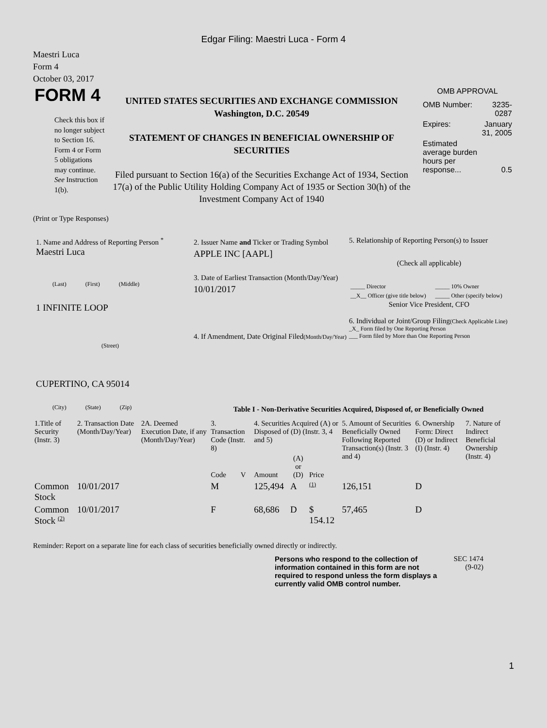Edgar Filing: Maestri Luca - Form 4
Maestri Luca
Form 4
October 03, 2017
FORM 4
Check this box if no longer subject to Section 16. Form 4 or Form 5 obligations may continue. See Instruction 1(b).
UNITED STATES SECURITIES AND EXCHANGE COMMISSION
Washington, D.C. 20549
STATEMENT OF CHANGES IN BENEFICIAL OWNERSHIP OF SECURITIES
Filed pursuant to Section 16(a) of the Securities Exchange Act of 1934, Section 17(a) of the Public Utility Holding Company Act of 1935 or Section 30(h) of the Investment Company Act of 1940
OMB APPROVAL
| OMB Number: | 3235-0287 |
| Expires: | January 31, 2005 |
| Estimated average burden hours per response... | 0.5 |
(Print or Type Responses)
1. Name and Address of Reporting Person <sup>*</sup>
Maestri Luca
(Last) (First) (Middle)
1 INFINITE LOOP
(Street)
CUPERTINO, CA 95014
(City) (State) (Zip)
2. Issuer Name and Ticker or Trading Symbol
APPLE INC [AAPL]
3. Date of Earliest Transaction (Month/Day/Year)
10/01/2017
4. If Amendment, Date Original Filed(Month/Day/Year)
5. Relationship of Reporting Person(s) to Issuer
(Check all applicable)
| _____ Director | _____ 10% Owner |
| __X__ Officer (give title below) | _____ Other (specify below) |
Senior Vice President, CFO
6. Individual or Joint/Group Filing(Check Applicable Line)
_X_ Form filed by One Reporting Person
___ Form filed by More than One Reporting Person
Table I - Non-Derivative Securities Acquired, Disposed of, or Beneficially Owned
| 1.Title of Security (Instr. 3) | 2. Transaction Date (Month/Day/Year) | 2A. Deemed Execution Date, if any (Month/Day/Year) | 3. Transaction Code (Instr. 8) | | 4. Securities Acquired (A) or Disposed of (D) (Instr. 3, 4 and 5) | | | 5. Amount of Securities Beneficially Owned Following Reported Transaction(s) (Instr. 3 and 4) | 6. Ownership Form: Direct (D) or Indirect (I) (Instr. 4) | 7. Nature of Indirect Beneficial Ownership (Instr. 4) |
| --- | --- | --- | --- | --- | --- | --- | --- | --- | --- | --- |
| | | | Code | V | Amount | (A) or (D) | Price | | | |
| Common Stock | 10/01/2017 | | M | | 125,494 | A | (1) | 126,151 | D | |
| Common Stock <sup>(2)</sup> | 10/01/2017 | | F | | 68,686 | D | $ 154.12 | 57,465 | D | |
Reminder: Report on a separate line for each class of securities beneficially owned directly or indirectly.
Persons who respond to the collection of information contained in this form are not required to respond unless the form displays a currently valid OMB control number.
SEC 1474 (9-02)
1